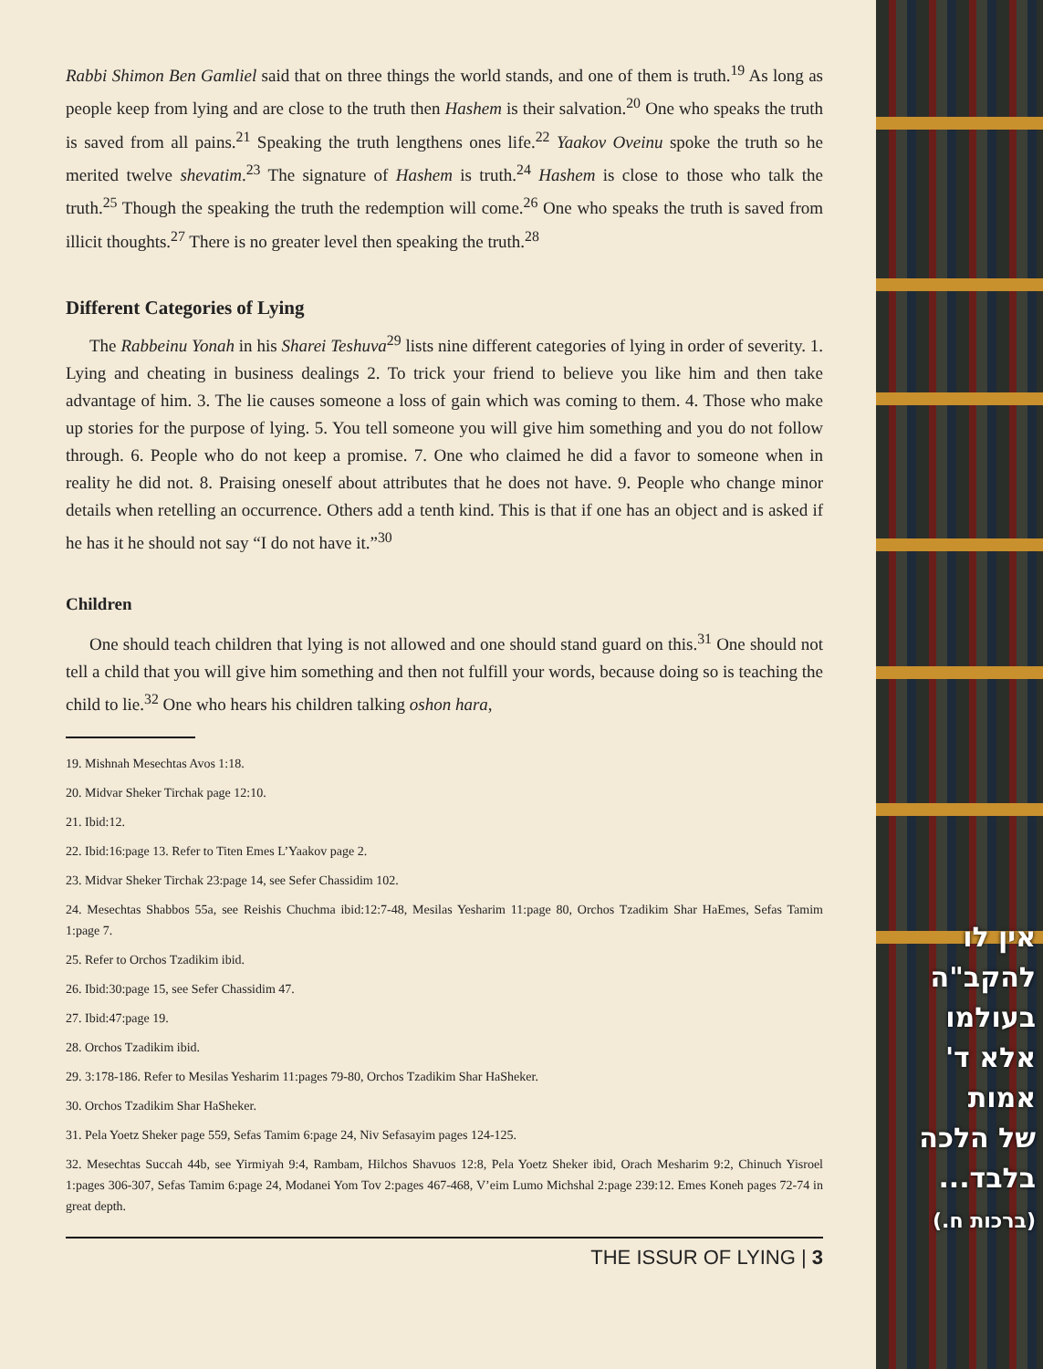Rabbi Shimon Ben Gamliel said that on three things the world stands, and one of them is truth.<sup>19</sup> As long as people keep from lying and are close to the truth then Hashem is their salvation.<sup>20</sup> One who speaks the truth is saved from all pains.<sup>21</sup> Speaking the truth lengthens ones life.<sup>22</sup> Yaakov Oveinu spoke the truth so he merited twelve shevatim.<sup>23</sup> The signature of Hashem is truth.<sup>24</sup> Hashem is close to those who talk the truth.<sup>25</sup> Though the speaking the truth the redemption will come.<sup>26</sup> One who speaks the truth is saved from illicit thoughts.<sup>27</sup> There is no greater level then speaking the truth.<sup>28</sup>
Different Categories of Lying
The Rabbeinu Yonah in his Sharei Teshuva<sup>29</sup> lists nine different categories of lying in order of severity. 1. Lying and cheating in business dealings 2. To trick your friend to believe you like him and then take advantage of him. 3. The lie causes someone a loss of gain which was coming to them. 4. Those who make up stories for the purpose of lying. 5. You tell someone you will give him something and you do not follow through. 6. People who do not keep a promise. 7. One who claimed he did a favor to someone when in reality he did not. 8. Praising oneself about attributes that he does not have. 9. People who change minor details when retelling an occurrence. Others add a tenth kind. This is that if one has an object and is asked if he has it he should not say “I do not have it.”<sup>30</sup>
Children
One should teach children that lying is not allowed and one should stand guard on this.<sup>31</sup> One should not tell a child that you will give him something and then not fulfill your words, because doing so is teaching the child to lie.<sup>32</sup> One who hears his children talking oshon hara,
19. Mishnah Mesechtas Avos 1:18.
20. Midvar Sheker Tirchak page 12:10.
21. Ibid:12.
22. Ibid:16:page 13. Refer to Titen Emes L’Yaakov page 2.
23. Midvar Sheker Tirchak 23:page 14, see Sefer Chassidim 102.
24. Mesechtas Shabbos 55a, see Reishis Chuchma ibid:12:7-48, Mesilas Yesharim 11:page 80, Orchos Tzadikim Shar HaEmes, Sefas Tamim 1:page 7.
25. Refer to Orchos Tzadikim ibid.
26. Ibid:30:page 15, see Sefer Chassidim 47.
27. Ibid:47:page 19.
28. Orchos Tzadikim ibid.
29. 3:178-186. Refer to Mesilas Yesharim 11:pages 79-80, Orchos Tzadikim Shar HaSheker.
30. Orchos Tzadikim Shar HaSheker.
31. Pela Yoetz Sheker page 559, Sefas Tamim 6:page 24, Niv Sefasayim pages 124-125.
32. Mesechtas Succah 44b, see Yirmiyah 9:4, Rambam, Hilchos Shavuos 12:8, Pela Yoetz Sheker ibid, Orach Mesharim 9:2, Chinuch Yisroel 1:pages 306-307, Sefas Tamim 6:page 24, Modanei Yom Tov 2:pages 467-468, V’eim Lumo Michshal 2:page 239:12. Emes Koneh pages 72-74 in great depth.
THE ISSUR OF LYING | 3
אין לו
להקב"ה
בעולמו
אלא ד'
אמות
של הלכה
בלבד...
(ברכות ח.)